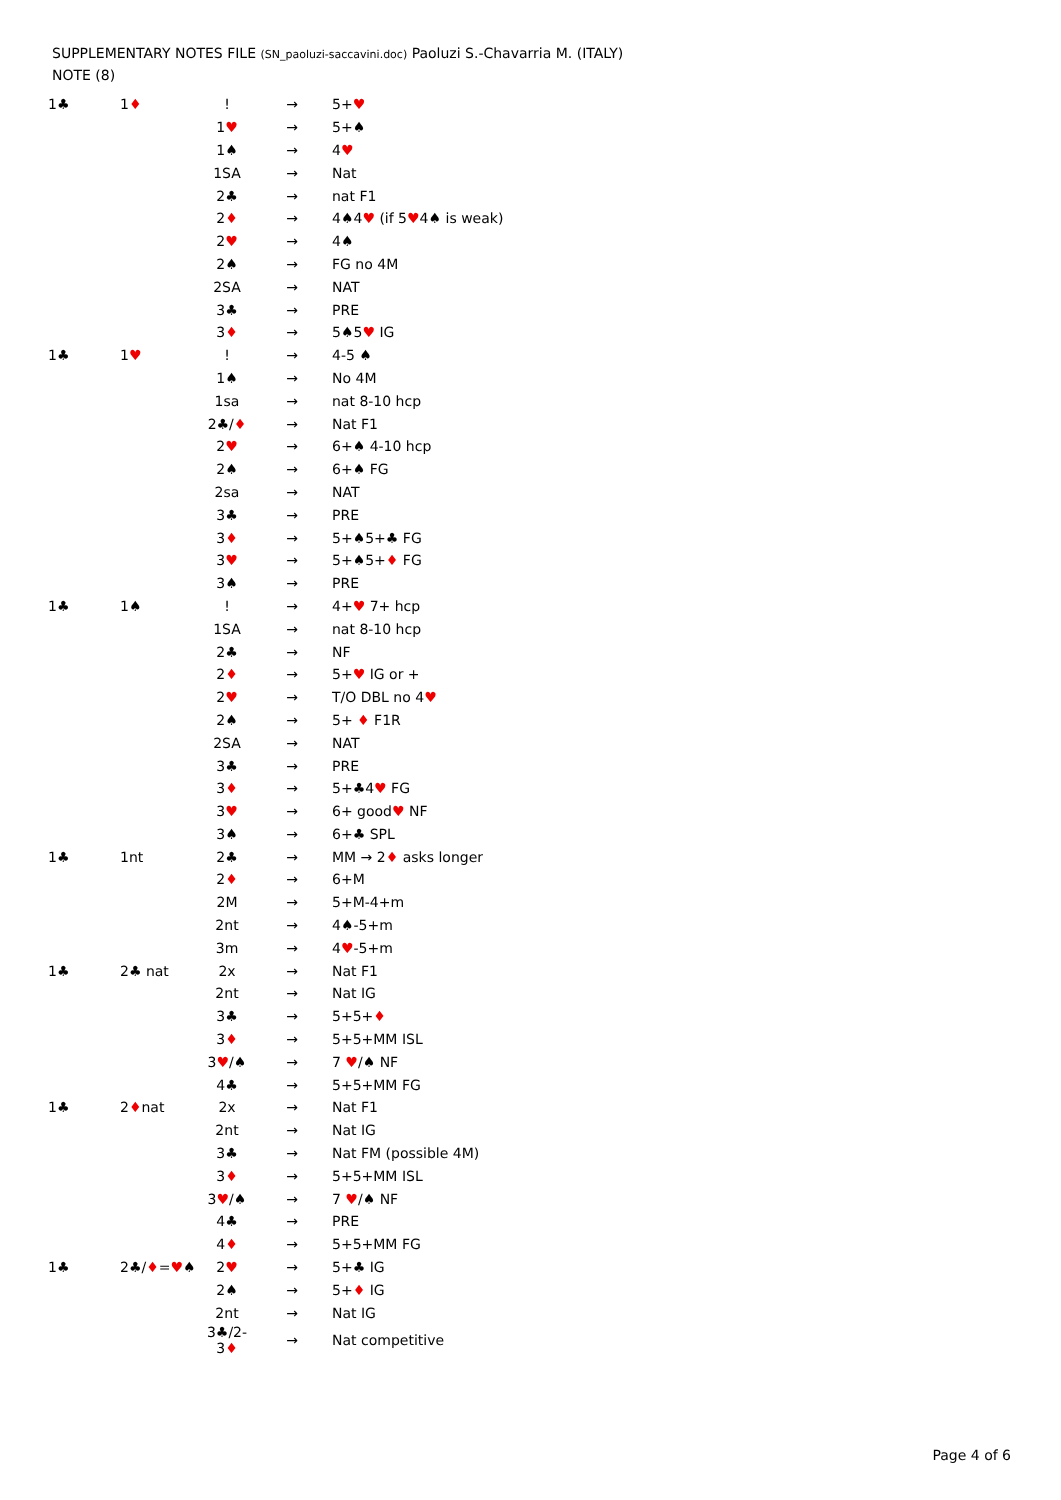SUPPLEMENTARY NOTES FILE (SN_paoluzi-saccavini.doc) Paoluzi S.-Chavarria M. (ITALY)
NOTE (8)
| 1♣ | 1 ♦ | ! | → | 5+ ♥ |
| | | 1 ♥ | → | 5+♠ |
| | | 1♠ | → | 4 ♥ |
| | | 1SA | → | Nat |
| | | 2♣ | → | nat F1 |
| | | 2 ♦ | → | 4♠4 ♥ (if 5 ♥ 4♠ is weak) |
| | | 2 ♥ | → | 4♠ |
| | | 2♠ | → | FG no 4M |
| | | 2SA | → | NAT |
| | | 3♣ | → | PRE |
| | | 3 ♦ | → | 5♠5 ♥ IG |
| 1♣ | 1 ♥ | ! | → | 4-5 ♠ |
| | | 1♠ | → | No 4M |
| | | 1sa | → | nat 8-10 hcp |
| | | 2♣/ ♦ | → | Nat F1 |
| | | 2 ♥ | → | 6+♠ 4-10 hcp |
| | | 2♠ | → | 6+♠ FG |
| | | 2sa | → | NAT |
| | | 3♣ | → | PRE |
| | | 3 ♦ | → | 5+♠5+♣ FG |
| | | 3 ♥ | → | 5+♠5+ ♦ FG |
| | | 3♠ | → | PRE |
| 1♣ | 1♠ | ! | → | 4+ ♥ 7+ hcp |
| | | 1SA | → | nat 8-10 hcp |
| | | 2♣ | → | NF |
| | | 2 ♦ | → | 5+ ♥ IG or + |
| | | 2 ♥ | → | T/O DBL no 4 ♥ |
| | | 2♠ | → | 5+ ♦ F1R |
| | | 2SA | → | NAT |
| | | 3♣ | → | PRE |
| | | 3 ♦ | → | 5+♣4 ♥ FG |
| | | 3 ♥ | → | 6+ good ♥ NF |
| | | 3♠ | → | 6+♣ SPL |
| 1♣ | 1nt | 2♣ | → | MM → 2 ♦ asks longer |
| | | 2 ♦ | → | 6+M |
| | | 2M | → | 5+M-4+m |
| | | 2nt | → | 4♠-5+m |
| | | 3m | → | 4 ♥ -5+m |
| 1♣ | 2♣ nat | 2x | → | Nat F1 |
| | | 2nt | → | Nat IG |
| | | 3♣ | → | 5+5+ ♦ |
| | | 3 ♦ | → | 5+5+MM ISL |
| | | 3 ♥ /♠ | → | 7 ♥ /♠ NF |
| | | 4♣ | → | 5+5+MM FG |
| 1♣ | 2 ♦ nat | 2x | → | Nat F1 |
| | | 2nt | → | Nat IG |
| | | 3♣ | → | Nat FM (possible 4M) |
| | | 3 ♦ | → | 5+5+MM ISL |
| | | 3 ♥ /♠ | → | 7 ♥ /♠ NF |
| | | 4♣ | → | PRE |
| | | 4 ♦ | → | 5+5+MM FG |
| 1♣ | 2♣/ ♦ = ♥ ♠ | 2 ♥ | → | 5+♣ IG |
| | | 2♠ | → | 5+ ♦ IG |
| | | 2nt | → | Nat IG |
| | | 3♣/2-3 ♦ | → | Nat competitive |
Page 4 of 6